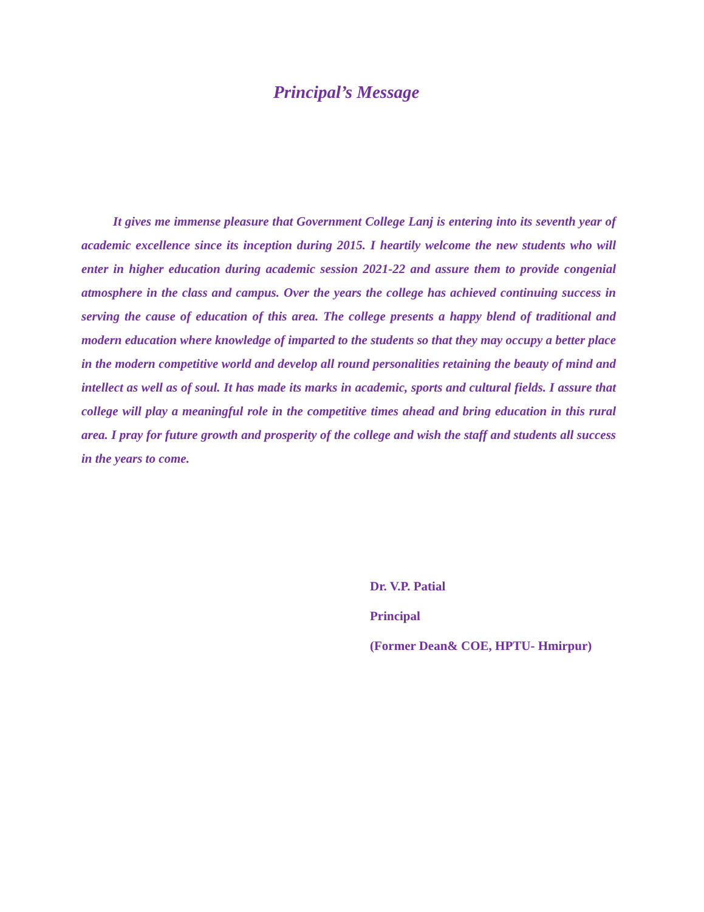Principal’s Message
It gives me immense pleasure that Government College Lanj is entering into its seventh year of academic excellence since its inception during 2015. I heartily welcome the new students who will enter in higher education during academic session 2021-22 and assure them to provide congenial atmosphere in the class and campus. Over the years the college has achieved continuing success in serving the cause of education of this area. The college presents a happy blend of traditional and modern education where knowledge of imparted to the students so that they may occupy a better place in the modern competitive world and develop all round personalities retaining the beauty of mind and intellect as well as of soul. It has made its marks in academic, sports and cultural fields. I assure that college will play a meaningful role in the competitive times ahead and bring education in this rural area. I pray for future growth and prosperity of the college and wish the staff and students all success in the years to come.
Dr. V.P. Patial
Principal
(Former Dean& COE, HPTU- Hmirpur)